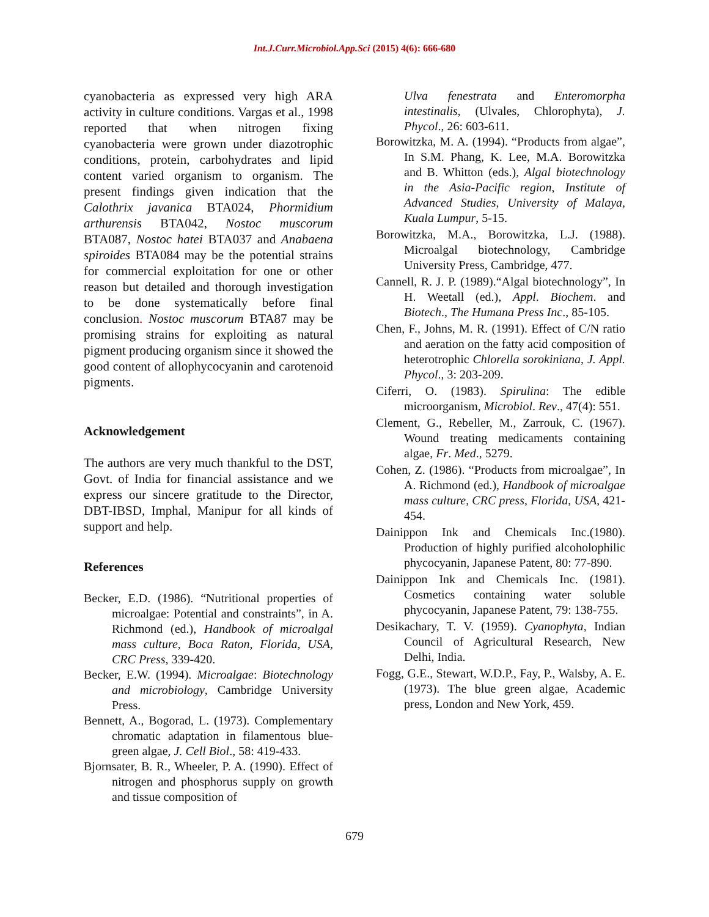Int.J.Curr.Microbiol.App.Sci (2015) 4(6): 666-680
cyanobacteria as expressed very high ARA activity in culture conditions. Vargas et al., 1998 reported that when nitrogen fixing cyanobacteria were grown under diazotrophic conditions, protein, carbohydrates and lipid content varied organism to organism. The present findings given indication that the Calothrix javanica BTA024, Phormidium arthurensis BTA042, Nostoc muscorum BTA087, Nostoc hatei BTA037 and Anabaena spiroides BTA084 may be the potential strains for commercial exploitation for one or other reason but detailed and thorough investigation to be done systematically before final conclusion. Nostoc muscorum BTA87 may be promising strains for exploiting as natural pigment producing organism since it showed the good content of allophycocyanin and carotenoid pigments.
Acknowledgement
The authors are very much thankful to the DST, Govt. of India for financial assistance and we express our sincere gratitude to the Director, DBT-IBSD, Imphal, Manipur for all kinds of support and help.
References
Becker, E.D. (1986). “Nutritional properties of microalgae: Potential and constraints”, in A. Richmond (ed.), Handbook of microalgal mass culture, Boca Raton, Florida, USA, CRC Press, 339-420.
Becker, E.W. (1994). Microalgae: Biotechnology and microbiology, Cambridge University Press.
Bennett, A., Bogorad, L. (1973). Complementary chromatic adaptation in filamentous blue-green algae, J. Cell Biol., 58: 419-433.
Bjornsater, B. R., Wheeler, P. A. (1990). Effect of nitrogen and phosphorus supply on growth and tissue composition of
Ulva fenestrata and Enteromorpha intestinalis, (Ulvales, Chlorophyta), J. Phycol., 26: 603-611.
Borowitzka, M. A. (1994). “Products from algae”, In S.M. Phang, K. Lee, M.A. Borowitzka and B. Whitton (eds.), Algal biotechnology in the Asia-Pacific region, Institute of Advanced Studies, University of Malaya, Kuala Lumpur, 5-15.
Borowitzka, M.A., Borowitzka, L.J. (1988). Microalgal biotechnology, Cambridge University Press, Cambridge, 477.
Cannell, R. J. P. (1989).“Algal biotechnology”, In H. Weetall (ed.), Appl. Biochem. and Biotech., The Humana Press Inc., 85-105.
Chen, F., Johns, M. R. (1991). Effect of C/N ratio and aeration on the fatty acid composition of heterotrophic Chlorella sorokiniana, J. Appl. Phycol., 3: 203-209.
Ciferri, O. (1983). Spirulina: The edible microorganism, Microbiol. Rev., 47(4): 551.
Clement, G., Rebeller, M., Zarrouk, C. (1967). Wound treating medicaments containing algae, Fr. Med., 5279.
Cohen, Z. (1986). “Products from microalgae”, In A. Richmond (ed.), Handbook of microalgae mass culture, CRC press, Florida, USA, 421-454.
Dainippon Ink and Chemicals Inc.(1980). Production of highly purified alcoholophilic phycocyanin, Japanese Patent, 80: 77-890.
Dainippon Ink and Chemicals Inc. (1981). Cosmetics containing water soluble phycocyanin, Japanese Patent, 79: 138-755.
Desikachary, T. V. (1959). Cyanophyta, Indian Council of Agricultural Research, New Delhi, India.
Fogg, G.E., Stewart, W.D.P., Fay, P., Walsby, A. E. (1973). The blue green algae, Academic press, London and New York, 459.
679